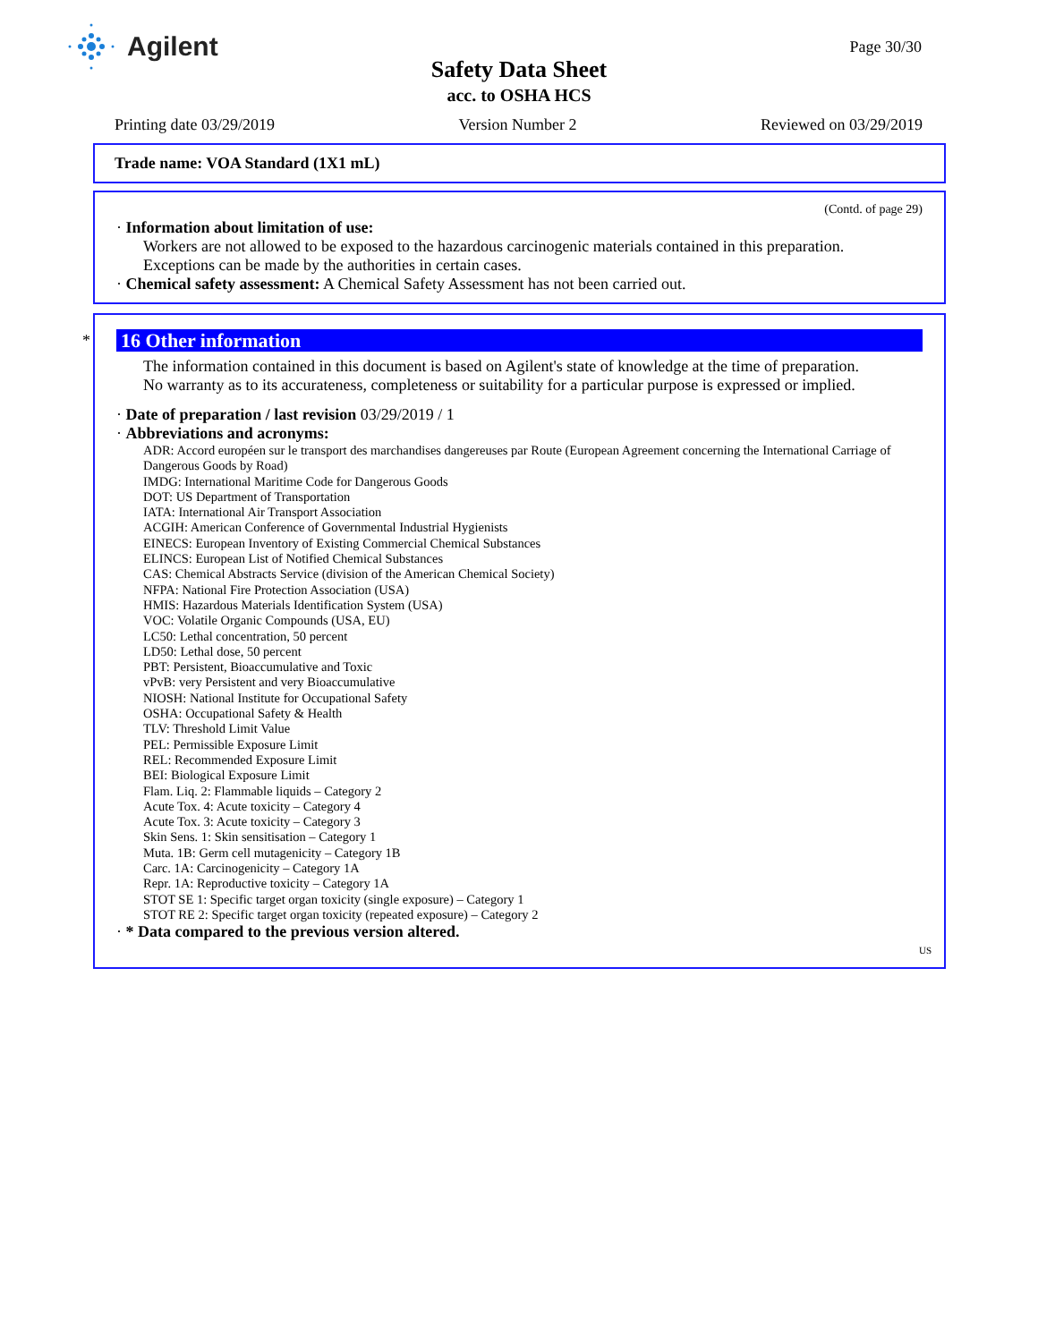Agilent
Page 30/30
Safety Data Sheet
acc. to OSHA HCS
Printing date 03/29/2019 Version Number 2 Reviewed on 03/29/2019
Trade name: VOA Standard (1X1 mL)
(Contd. of page 29)
· Information about limitation of use:
Workers are not allowed to be exposed to the hazardous carcinogenic materials contained in this preparation.
Exceptions can be made by the authorities in certain cases.
· Chemical safety assessment: A Chemical Safety Assessment has not been carried out.
*
16 Other information
The information contained in this document is based on Agilent's state of knowledge at the time of preparation.
No warranty as to its accurateness, completeness or suitability for a particular purpose is expressed or implied.
· Date of preparation / last revision 03/29/2019 / 1
· Abbreviations and acronyms:
ADR: Accord européen sur le transport des marchandises dangereuses par Route (European Agreement concerning the International Carriage of Dangerous Goods by Road)
IMDG: International Maritime Code for Dangerous Goods
DOT: US Department of Transportation
IATA: International Air Transport Association
ACGIH: American Conference of Governmental Industrial Hygienists
EINECS: European Inventory of Existing Commercial Chemical Substances
ELINCS: European List of Notified Chemical Substances
CAS: Chemical Abstracts Service (division of the American Chemical Society)
NFPA: National Fire Protection Association (USA)
HMIS: Hazardous Materials Identification System (USA)
VOC: Volatile Organic Compounds (USA, EU)
LC50: Lethal concentration, 50 percent
LD50: Lethal dose, 50 percent
PBT: Persistent, Bioaccumulative and Toxic
vPvB: very Persistent and very Bioaccumulative
NIOSH: National Institute for Occupational Safety
OSHA: Occupational Safety & Health
TLV: Threshold Limit Value
PEL: Permissible Exposure Limit
REL: Recommended Exposure Limit
BEI: Biological Exposure Limit
Flam. Liq. 2: Flammable liquids – Category 2
Acute Tox. 4: Acute toxicity – Category 4
Acute Tox. 3: Acute toxicity – Category 3
Skin Sens. 1: Skin sensitisation – Category 1
Muta. 1B: Germ cell mutagenicity – Category 1B
Carc. 1A: Carcinogenicity – Category 1A
Repr. 1A: Reproductive toxicity – Category 1A
STOT SE 1: Specific target organ toxicity (single exposure) – Category 1
STOT RE 2: Specific target organ toxicity (repeated exposure) – Category 2
· * Data compared to the previous version altered.
US